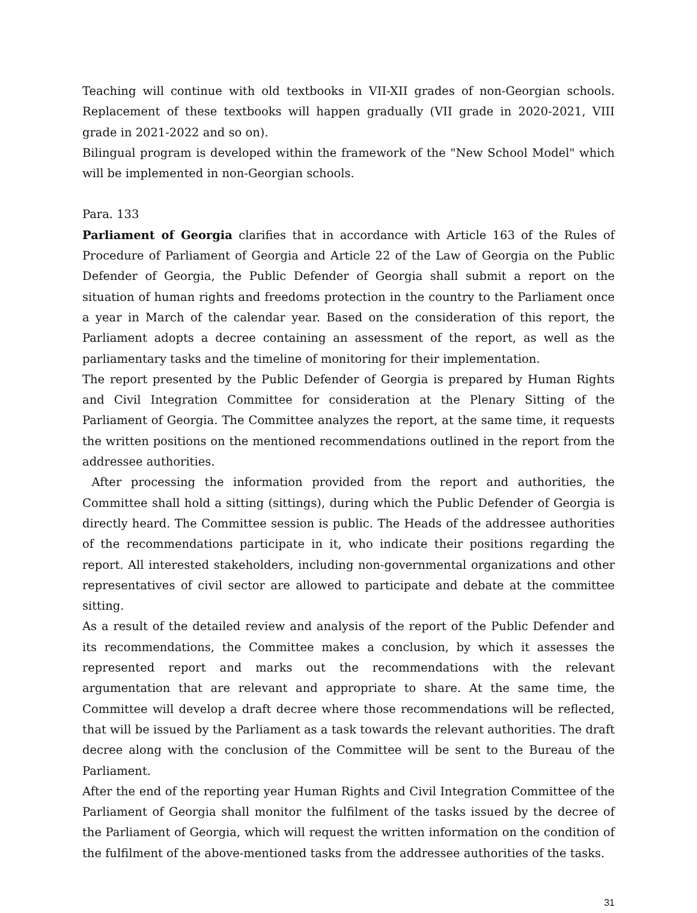Teaching will continue with old textbooks in VII-XII grades of non-Georgian schools. Replacement of these textbooks will happen gradually (VII grade in 2020-2021, VIII grade in 2021-2022 and so on).
Bilingual program is developed within the framework of the "New School Model" which will be implemented in non-Georgian schools.
Para. 133
Parliament of Georgia clarifies that in accordance with Article 163 of the Rules of Procedure of Parliament of Georgia and Article 22 of the Law of Georgia on the Public Defender of Georgia, the Public Defender of Georgia shall submit a report on the situation of human rights and freedoms protection in the country to the Parliament once a year in March of the calendar year. Based on the consideration of this report, the Parliament adopts a decree containing an assessment of the report, as well as the parliamentary tasks and the timeline of monitoring for their implementation.
The report presented by the Public Defender of Georgia is prepared by Human Rights and Civil Integration Committee for consideration at the Plenary Sitting of the Parliament of Georgia. The Committee analyzes the report, at the same time, it requests the written positions on the mentioned recommendations outlined in the report from the addressee authorities.
After processing the information provided from the report and authorities, the Committee shall hold a sitting (sittings), during which the Public Defender of Georgia is directly heard. The Committee session is public. The Heads of the addressee authorities of the recommendations participate in it, who indicate their positions regarding the report. All interested stakeholders, including non-governmental organizations and other representatives of civil sector are allowed to participate and debate at the committee sitting.
As a result of the detailed review and analysis of the report of the Public Defender and its recommendations, the Committee makes a conclusion, by which it assesses the represented report and marks out the recommendations with the relevant argumentation that are relevant and appropriate to share. At the same time, the Committee will develop a draft decree where those recommendations will be reflected, that will be issued by the Parliament as a task towards the relevant authorities. The draft decree along with the conclusion of the Committee will be sent to the Bureau of the Parliament.
After the end of the reporting year Human Rights and Civil Integration Committee of the Parliament of Georgia shall monitor the fulfilment of the tasks issued by the decree of the Parliament of Georgia, which will request the written information on the condition of the fulfilment of the above-mentioned tasks from the addressee authorities of the tasks.
31